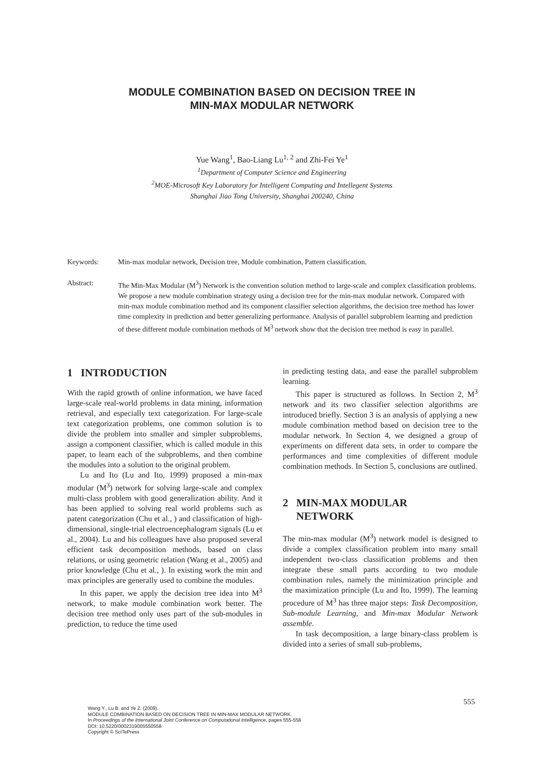MODULE COMBINATION BASED ON DECISION TREE IN
MIN-MAX MODULAR NETWORK
Yue Wang<sup>1</sup>, Bao-Liang Lu<sup>1, 2</sup> and Zhi-Fei Ye<sup>1</sup>
<sup>1</sup> Department of Computer Science and Engineering
<sup>2</sup> MOE-Microsoft Key Laboratory for Intelligent Computing and Intellegent Systems
Shanghai Jiao Tong University, Shanghai 200240, China
Keywords: Min-max modular network, Decision tree, Module combination, Pattern classification.
Abstract: The Min-Max Modular (M<sup>3</sup>) Network is the convention solution method to large-scale and complex classification problems. We propose a new module combination strategy using a decision tree for the min-max modular network. Compared with min-max module combination method and its component classifier selection algorithms, the decision tree method has lower time complexity in prediction and better generalizing performance. Analysis of parallel subproblem learning and prediction of these different module combination methods of M<sup>3</sup> network show that the decision tree method is easy in parallel.
1 INTRODUCTION
With the rapid growth of online information, we have faced large-scale real-world problems in data mining, information retrieval, and especially text categorization. For large-scale text categorization problems, one common solution is to divide the problem into smaller and simpler subproblems, assign a component classifier, which is called module in this paper, to learn each of the subproblems, and then combine the modules into a solution to the original problem.
Lu and Ito (Lu and Ito, 1999) proposed a min-max modular (M<sup>3</sup>) network for solving large-scale and complex multi-class problem with good generalization ability. And it has been applied to solving real world problems such as patent categorization (Chu et al., ) and classification of high-dimensional, single-trial electroencephalogram signals (Lu et al., 2004). Lu and his colleagues have also proposed several efficient task decomposition methods, based on class relations, or using geometric relation (Wang et al., 2005) and prior knowledge (Chu et al., ). In existing work the min and max principles are generally used to combine the modules.
In this paper, we apply the decision tree idea into M<sup>3</sup> network, to make module combination work better. The decision tree method only uses part of the sub-modules in prediction, to reduce the time used
in predicting testing data, and ease the parallel subproblem learning.
This paper is structured as follows. In Section 2, M<sup>3</sup> network and its two classifier selection algorithms are introduced briefly. Section 3 is an analysis of applying a new module combination method based on decision tree to the modular network. In Section 4, we designed a group of experiments on different data sets, in order to compare the performances and time complexities of different module combination methods. In Section 5, conclusions are outlined.
2 MIN-MAX MODULAR
NETWORK
The min-max modular (M<sup>3</sup>) network model is designed to divide a complex classification problem into many small independent two-class classification problems and then integrate these small parts according to two module combination rules, namely the minimization principle and the maximization principle (Lu and Ito, 1999). The learning procedure of M<sup>3</sup> has three major steps: Task Decomposition, Sub-module Learning, and Min-max Modular Network assemble.
In task decomposition, a large binary-class problem is divided into a series of small sub-problems,
555
Wang Y., Lu B. and Ye Z. (2009).
MODULE COMBINATION BASED ON DECISION TREE IN MIN-MAX MODULAR NETWORK.
In Proceedings of the International Joint Conference on Computational Intelligence, pages 555-558
DOI: 10.5220/0002319005550558
Copyright © SciTePress